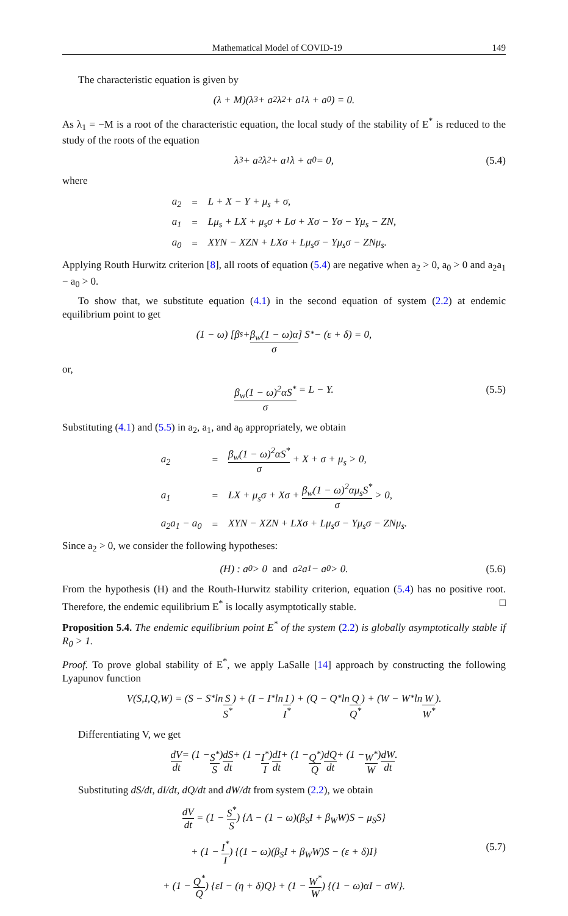Mathematical Model of COVID-19 149
The characteristic equation is given by
(λ + M)(λ<sup>3</sup> + a<sub>2</sub>λ<sup>2</sup> + a<sub>1</sub>λ + a<sub>0</sub>) = 0.
As λ<sub>1</sub> = −M is a root of the characteristic equation, the local study of the stability of E<sup>*</sup> is reduced to the study of the roots of the equation
λ<sup>3</sup> + a<sub>2</sub>λ<sup>2</sup> + a<sub>1</sub>λ + a<sub>0</sub> = 0, (5.4)
where
| a<sub>2</sub> | = | L + X − Y + μ<sub>s</sub> + σ, |
| a<sub>1</sub> | = | Lμ<sub>s</sub> + LX + μ<sub>s</sub>σ + Lσ + Xσ − Yσ − Yμ<sub>s</sub> − ZN, |
| a<sub>0</sub> | = | XYN − XZN + LXσ + Lμ<sub>s</sub>σ − Yμ<sub>s</sub>σ − ZNμ<sub>s</sub>. |
Applying Routh Hurwitz criterion [8], all roots of equation (5.4) are negative when a<sub>2</sub> > 0, a<sub>0</sub> > 0 and a<sub>2</sub>a<sub>1</sub> − a<sub>0</sub> > 0.
To show that, we substitute equation (4.1) in the second equation of system (2.2) at endemic equilibrium point to get
(1 − ω) [β<sub>s</sub> + β<sub>w</sub>(1 − ω)α σ] S<sup>*</sup> − (ε + δ) = 0,
or,
β<sub>w</sub>(1 − ω)<sup>2</sup>αS<sup>*</sup> σ = L − Y. (5.5)
Substituting (4.1) and (5.5) in a<sub>2</sub>, a<sub>1</sub>, and a<sub>0</sub> appropriately, we obtain
| a<sub>2</sub> | = | β<sub>w</sub>(1 − ω)<sup>2</sup>αS<sup>*</sup> σ + X + σ + μ<sub>s</sub> > 0, |
| a<sub>1</sub> | = | LX + μ<sub>s</sub>σ + Xσ + β<sub>w</sub>(1 − ω)<sup>2</sup>αμ<sub>s</sub>S<sup>*</sup> σ > 0, |
| a<sub>2</sub>a<sub>1</sub> − a<sub>0</sub> | = | XYN − XZN + LXσ + Lμ<sub>s</sub>σ − Yμ<sub>s</sub>σ − ZNμ<sub>s</sub>. |
Since a<sub>2</sub> > 0, we consider the following hypotheses:
(H) : a<sub>0</sub> > 0 and a<sub>2</sub>a<sub>1</sub> − a<sub>0</sub> > 0. (5.6)
From the hypothesis (H) and the Routh-Hurwitz stability criterion, equation (5.4) has no positive root. Therefore, the endemic equilibrium E<sup>*</sup> is locally asymptotically stable. □
Proposition 5.4. The endemic equilibrium point E<sup>*</sup> of the system (2.2) is globally asymptotically stable if R<sub>0</sub> > 1.
Proof. To prove global stability of E<sup>*</sup>, we apply LaSalle [14] approach by constructing the following Lyapunov function
V(S,I,Q,W) = (S − S<sup>*</sup> ln S S<sup>*</sup>) + (I − I<sup>*</sup> ln I I<sup>*</sup>) + (Q − Q<sup>*</sup> ln Q Q<sup>*</sup>) + (W − W<sup>*</sup> ln W W<sup>*</sup>).
Differentiating V, we get
dV dt = (1 − S<sup>*</sup> S) dS dt + (1 − I<sup>*</sup> I) dI dt + (1 − Q<sup>*</sup> Q) dQ dt + (1 − W<sup>*</sup> W) dW dt.
Substituting dS/dt, dI/dt, dQ/dt and dW/dt from system (2.2), we obtain
dV dt = (1 − S<sup>*</sup> S) {Λ − (1 − ω)(β<sub>S</sub>I + β<sub>W</sub>W)S − μ<sub>S</sub>S}
+ (1 − I<sup>*</sup> I) {(1 − ω)(β<sub>S</sub>I + β<sub>W</sub>W)S − (ε + δ)I}
(5.7)
+ (1 − Q<sup>*</sup> Q) {εI − (η + δ)Q} + (1 − W<sup>*</sup> W) {(1 − ω)αI − σW}.